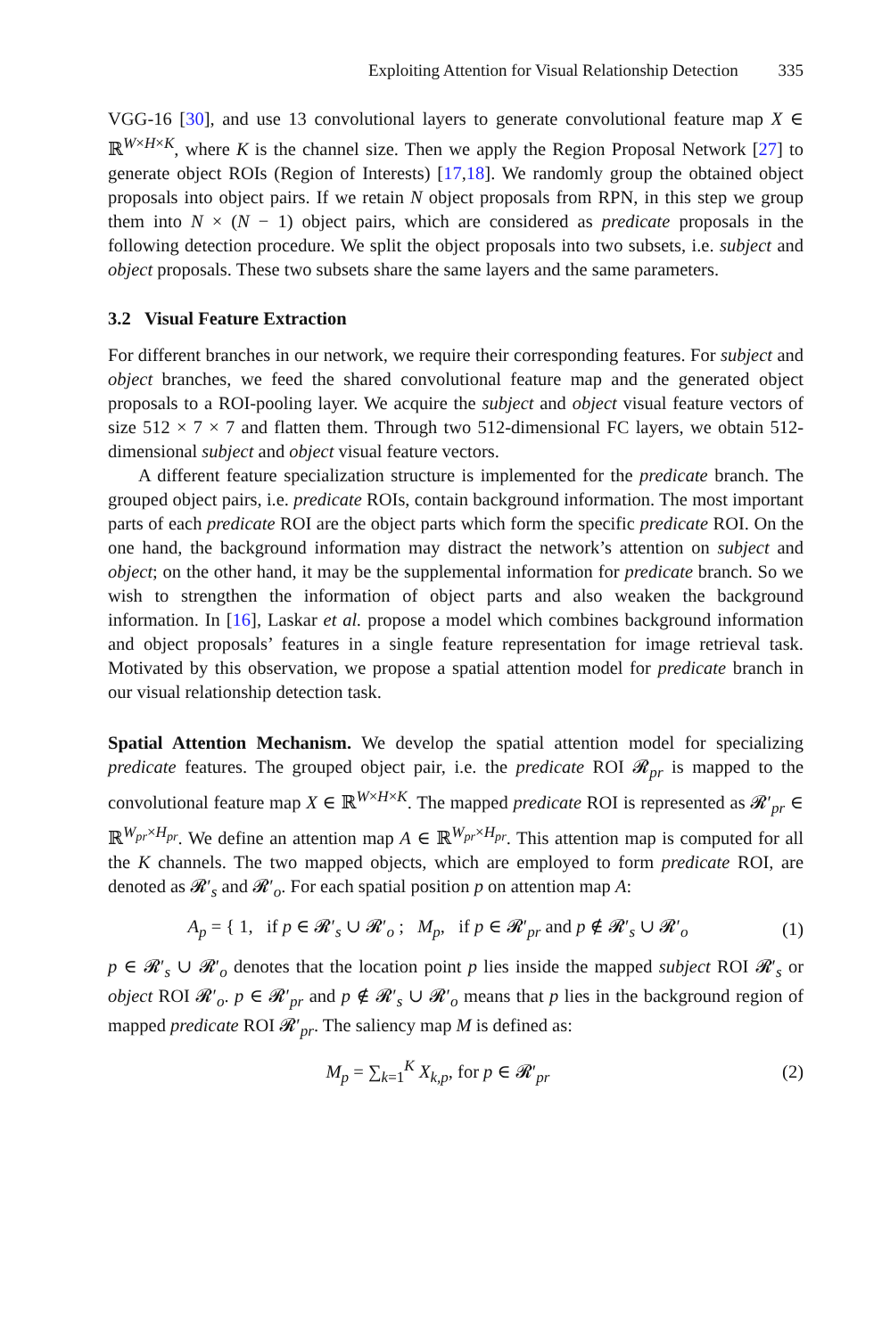Exploiting Attention for Visual Relationship Detection 335
VGG-16 [30], and use 13 convolutional layers to generate convolutional feature map X ∈ ℝ<sup>W×H×K</sup>, where K is the channel size. Then we apply the Region Proposal Network [27] to generate object ROIs (Region of Interests) [17,18]. We randomly group the obtained object proposals into object pairs. If we retain N object proposals from RPN, in this step we group them into N × (N − 1) object pairs, which are considered as predicate proposals in the following detection procedure. We split the object proposals into two subsets, i.e. subject and object proposals. These two subsets share the same layers and the same parameters.
3.2 Visual Feature Extraction
For different branches in our network, we require their corresponding features. For subject and object branches, we feed the shared convolutional feature map and the generated object proposals to a ROI-pooling layer. We acquire the subject and object visual feature vectors of size 512 × 7 × 7 and flatten them. Through two 512-dimensional FC layers, we obtain 512-dimensional subject and object visual feature vectors.
A different feature specialization structure is implemented for the predicate branch. The grouped object pairs, i.e. predicate ROIs, contain background information. The most important parts of each predicate ROI are the object parts which form the specific predicate ROI. On the one hand, the background information may distract the network’s attention on subject and object; on the other hand, it may be the supplemental information for predicate branch. So we wish to strengthen the information of object parts and also weaken the background information. In [16], Laskar et al. propose a model which combines background information and object proposals’ features in a single feature representation for image retrieval task. Motivated by this observation, we propose a spatial attention model for predicate branch in our visual relationship detection task.
Spatial Attention Mechanism. We develop the spatial attention model for specializing predicate features. The grouped object pair, i.e. the predicate ROI 𝓡<sub>pr</sub> is mapped to the convolutional feature map X ∈ ℝ<sup>W×H×K</sup>. The mapped predicate ROI is represented as 𝓡′<sub>pr</sub> ∈ ℝ<sup>W<sub>pr</sub>×H<sub>pr</sub></sup>. We define an attention map A ∈ ℝ<sup>W<sub>pr</sub>×H<sub>pr</sub></sup>. This attention map is computed for all the K channels. The two mapped objects, which are employed to form predicate ROI, are denoted as 𝓡′<sub>s</sub> and 𝓡′<sub>o</sub>. For each spatial position p on attention map A:
A<sub>p</sub> = { 1, if p ∈ 𝓡′<sub>s</sub> ∪ 𝓡′<sub>o</sub> ; M<sub>p</sub>, if p ∈ 𝓡′<sub>pr</sub> and p ∉ 𝓡′<sub>s</sub> ∪ 𝓡′<sub>o</sub>
(1)
p ∈ 𝓡′<sub>s</sub> ∪ 𝓡′<sub>o</sub> denotes that the location point p lies inside the mapped subject ROI 𝓡′<sub>s</sub> or object ROI 𝓡′<sub>o</sub>. p ∈ 𝓡′<sub>pr</sub> and p ∉ 𝓡′<sub>s</sub> ∪ 𝓡′<sub>o</sub> means that p lies in the background region of mapped predicate ROI 𝓡′<sub>pr</sub>. The saliency map M is defined as:
M<sub>p</sub> = ∑<sub>k=1</sub><sup>K</sup> X<sub>k,p</sub>, for p ∈ 𝓡′<sub>pr</sub> (2)